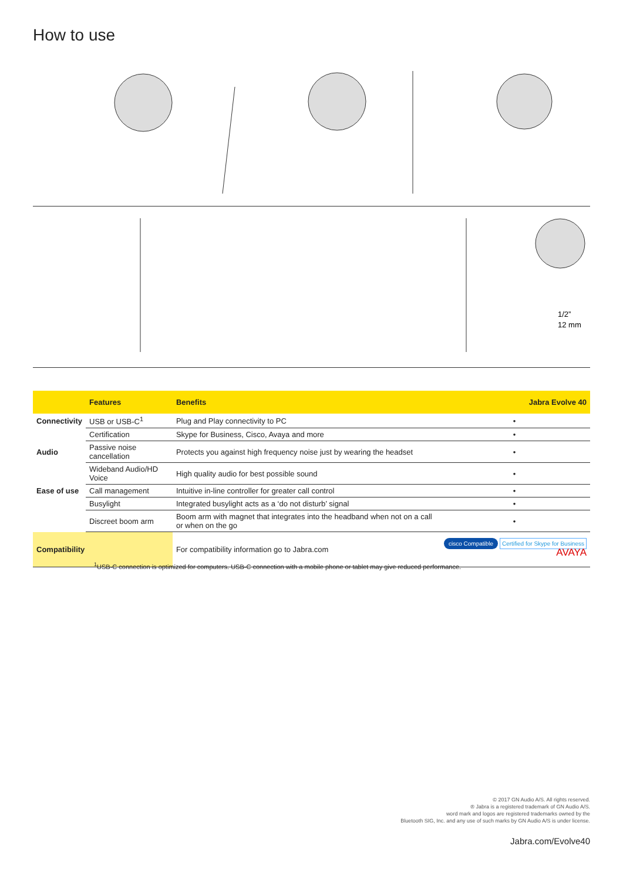How to use
1/2”
12 mm
| | Features | Benefits | Jabra Evolve 40 |
| --- | --- | --- | --- |
| Connectivity | USB or USB-C<sup>1</sup> | Plug and Play connectivity to PC | • |
| | Certification | Skype for Business, Cisco, Avaya and more | • |
| Audio | Passive noise cancellation | Protects you against high frequency noise just by wearing the headset | • |
| | Wideband Audio/HD Voice | High quality audio for best possible sound | • |
| Ease of use | Call management | Intuitive in-line controller for greater call control | • |
| | Busylight | Integrated busylight acts as a ‘do not disturb’ signal | • |
| | Discreet boom arm | Boom arm with magnet that integrates into the headband when not on a call or when on the go | • |
| Compatibility | | For compatibility information go to Jabra.com | cisco Compatible Certified for Skype for Business AVAYA |
<sup>1</sup> USB-C connection is optimized for computers. USB-C connection with a mobile phone or tablet may give reduced performance.
© 2017 GN Audio A/S. All rights reserved.
® Jabra is a registered trademark of GN Audio A/S.
word mark and logos are registered trademarks owned by the
Bluetooth SIG, Inc. and any use of such marks by GN Audio A/S is under license.
Jabra.com/Evolve40